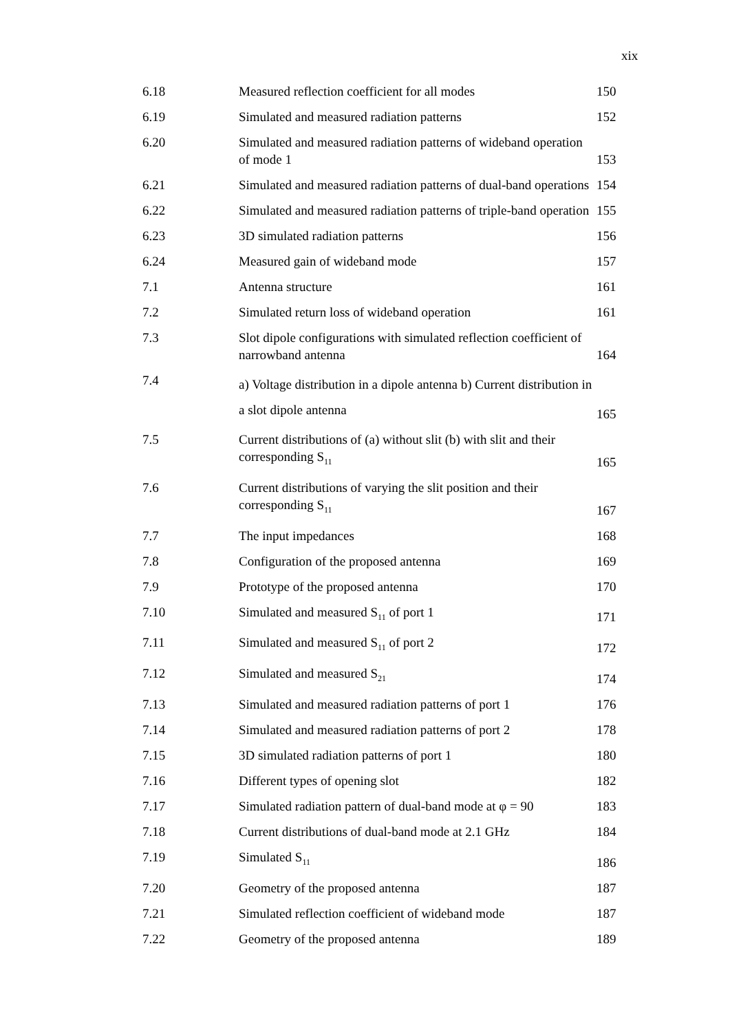xix
| 6.18 | Measured reflection coefficient for all modes | 150 |
| 6.19 | Simulated and measured radiation patterns | 152 |
| 6.20 | Simulated and measured radiation patterns of wideband operation of mode 1 | 153 |
| 6.21 | Simulated and measured radiation patterns of dual-band operations | 154 |
| 6.22 | Simulated and measured radiation patterns of triple-band operation | 155 |
| 6.23 | 3D simulated radiation patterns | 156 |
| 6.24 | Measured gain of wideband mode | 157 |
| 7.1 | Antenna structure | 161 |
| 7.2 | Simulated return loss of wideband operation | 161 |
| 7.3 | Slot dipole configurations with simulated reflection coefficient of narrowband antenna | 164 |
| 7.4 | a) Voltage distribution in a dipole antenna b) Current distribution in a slot dipole antenna | 165 |
| 7.5 | Current distributions of (a) without slit (b) with slit and their corresponding S<sub>11</sub> | 165 |
| 7.6 | Current distributions of varying the slit position and their corresponding S<sub>11</sub> | 167 |
| 7.7 | The input impedances | 168 |
| 7.8 | Configuration of the proposed antenna | 169 |
| 7.9 | Prototype of the proposed antenna | 170 |
| 7.10 | Simulated and measured S<sub>11</sub> of port 1 | 171 |
| 7.11 | Simulated and measured S<sub>11</sub> of port 2 | 172 |
| 7.12 | Simulated and measured S<sub>21</sub> | 174 |
| 7.13 | Simulated and measured radiation patterns of port 1 | 176 |
| 7.14 | Simulated and measured radiation patterns of port 2 | 178 |
| 7.15 | 3D simulated radiation patterns of port 1 | 180 |
| 7.16 | Different types of opening slot | 182 |
| 7.17 | Simulated radiation pattern of dual-band mode at φ = 90 | 183 |
| 7.18 | Current distributions of dual-band mode at 2.1 GHz | 184 |
| 7.19 | Simulated S<sub>11</sub> | 186 |
| 7.20 | Geometry of the proposed antenna | 187 |
| 7.21 | Simulated reflection coefficient of wideband mode | 187 |
| 7.22 | Geometry of the proposed antenna | 189 |